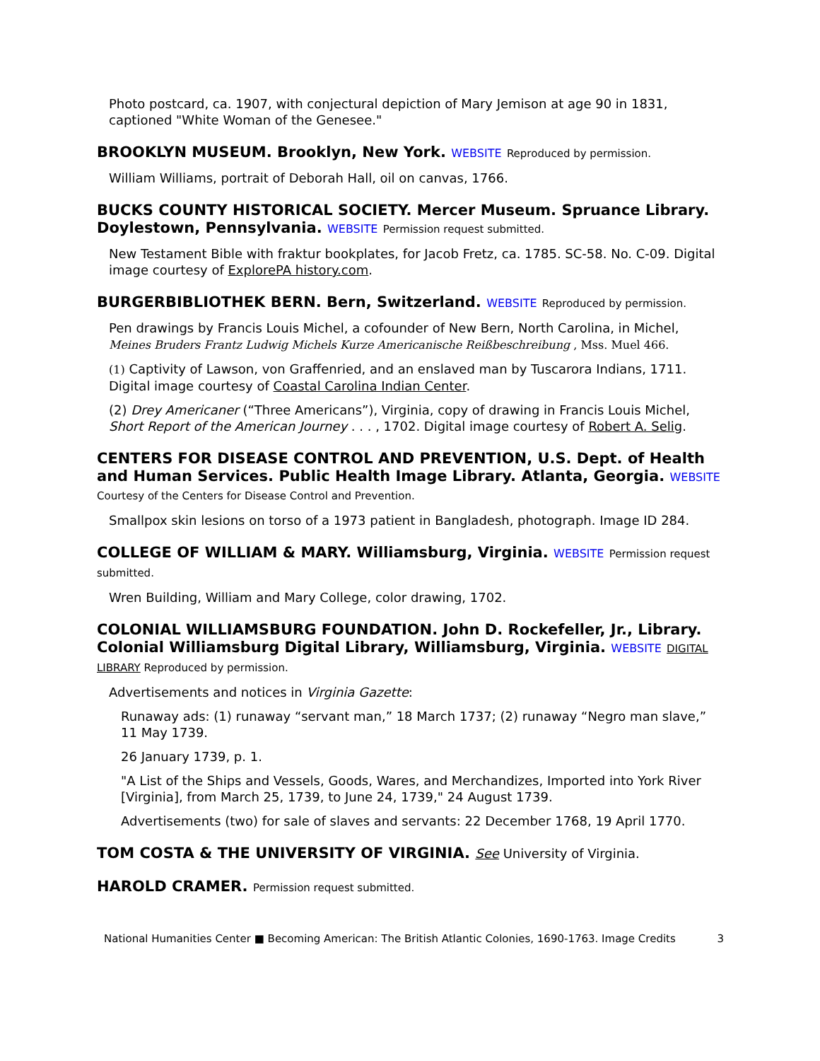Photo postcard, ca. 1907, with conjectural depiction of Mary Jemison at age 90 in 1831, captioned "White Woman of the Genesee."
BROOKLYN MUSEUM. Brooklyn, New York. WEBSITE Reproduced by permission.
William Williams, portrait of Deborah Hall, oil on canvas, 1766.
BUCKS COUNTY HISTORICAL SOCIETY. Mercer Museum. Spruance Library. Doylestown, Pennsylvania. WEBSITE Permission request submitted.
New Testament Bible with fraktur bookplates, for Jacob Fretz, ca. 1785. SC-58. No. C-09. Digital image courtesy of ExplorePA history.com.
BURGERBIBLIOTHEK BERN. Bern, Switzerland. WEBSITE Reproduced by permission.
Pen drawings by Francis Louis Michel, a cofounder of New Bern, North Carolina, in Michel, Meines Bruders Frantz Ludwig Michels Kurze Americanische Reißbeschreibung , Mss. Muel 466.
(1) Captivity of Lawson, von Graffenried, and an enslaved man by Tuscarora Indians, 1711. Digital image courtesy of Coastal Carolina Indian Center.
(2) Drey Americaner (“Three Americans”), Virginia, copy of drawing in Francis Louis Michel, Short Report of the American Journey . . . , 1702. Digital image courtesy of Robert A. Selig.
CENTERS FOR DISEASE CONTROL AND PREVENTION, U.S. Dept. of Health and Human Services. Public Health Image Library. Atlanta, Georgia. WEBSITE
Courtesy of the Centers for Disease Control and Prevention.
Smallpox skin lesions on torso of a 1973 patient in Bangladesh, photograph. Image ID 284.
COLLEGE OF WILLIAM & MARY. Williamsburg, Virginia. WEBSITE Permission request submitted.
Wren Building, William and Mary College, color drawing, 1702.
COLONIAL WILLIAMSBURG FOUNDATION. John D. Rockefeller, Jr., Library. Colonial Williamsburg Digital Library, Williamsburg, Virginia. WEBSITE DIGITAL LIBRARY Reproduced by permission.
Advertisements and notices in Virginia Gazette:
Runaway ads: (1) runaway “servant man,” 18 March 1737; (2) runaway “Negro man slave,” 11 May 1739.
26 January 1739, p. 1.
"A List of the Ships and Vessels, Goods, Wares, and Merchandizes, Imported into York River [Virginia], from March 25, 1739, to June 24, 1739," 24 August 1739.
Advertisements (two) for sale of slaves and servants: 22 December 1768, 19 April 1770.
TOM COSTA & THE UNIVERSITY OF VIRGINIA. See University of Virginia.
HAROLD CRAMER. Permission request submitted.
National Humanities Center ■ Becoming American: The British Atlantic Colonies, 1690-1763. Image Credits 3